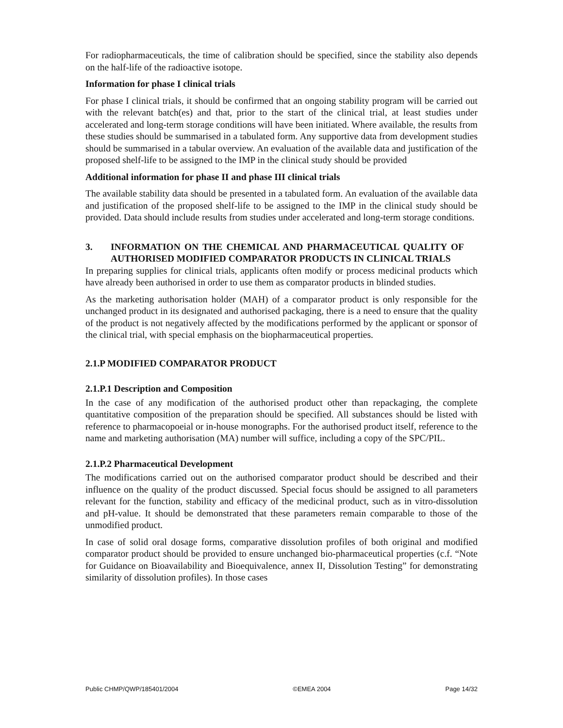For radiopharmaceuticals, the time of calibration should be specified, since the stability also depends on the half-life of the radioactive isotope.
Information for phase I clinical trials
For phase I clinical trials, it should be confirmed that an ongoing stability program will be carried out with the relevant batch(es) and that, prior to the start of the clinical trial, at least studies under accelerated and long-term storage conditions will have been initiated. Where available, the results from these studies should be summarised in a tabulated form. Any supportive data from development studies should be summarised in a tabular overview. An evaluation of the available data and justification of the proposed shelf-life to be assigned to the IMP in the clinical study should be provided
Additional information for phase II and phase III clinical trials
The available stability data should be presented in a tabulated form. An evaluation of the available data and justification of the proposed shelf-life to be assigned to the IMP in the clinical study should be provided. Data should include results from studies under accelerated and long-term storage conditions.
3. INFORMATION ON THE CHEMICAL AND PHARMACEUTICAL QUALITY OF AUTHORISED MODIFIED COMPARATOR PRODUCTS IN CLINICAL TRIALS
In preparing supplies for clinical trials, applicants often modify or process medicinal products which have already been authorised in order to use them as comparator products in blinded studies.
As the marketing authorisation holder (MAH) of a comparator product is only responsible for the unchanged product in its designated and authorised packaging, there is a need to ensure that the quality of the product is not negatively affected by the modifications performed by the applicant or sponsor of the clinical trial, with special emphasis on the biopharmaceutical properties.
2.1.P MODIFIED COMPARATOR PRODUCT
2.1.P.1 Description and Composition
In the case of any modification of the authorised product other than repackaging, the complete quantitative composition of the preparation should be specified. All substances should be listed with reference to pharmacopoeial or in-house monographs. For the authorised product itself, reference to the name and marketing authorisation (MA) number will suffice, including a copy of the SPC/PIL.
2.1.P.2 Pharmaceutical Development
The modifications carried out on the authorised comparator product should be described and their influence on the quality of the product discussed. Special focus should be assigned to all parameters relevant for the function, stability and efficacy of the medicinal product, such as in vitro-dissolution and pH-value. It should be demonstrated that these parameters remain comparable to those of the unmodified product.
In case of solid oral dosage forms, comparative dissolution profiles of both original and modified comparator product should be provided to ensure unchanged bio-pharmaceutical properties (c.f. “Note for Guidance on Bioavailability and Bioequivalence, annex II, Dissolution Testing” for demonstrating similarity of dissolution profiles). In those cases
Public CHMP/QWP/185401/2004 ©EMEA 2004 Page 14/32